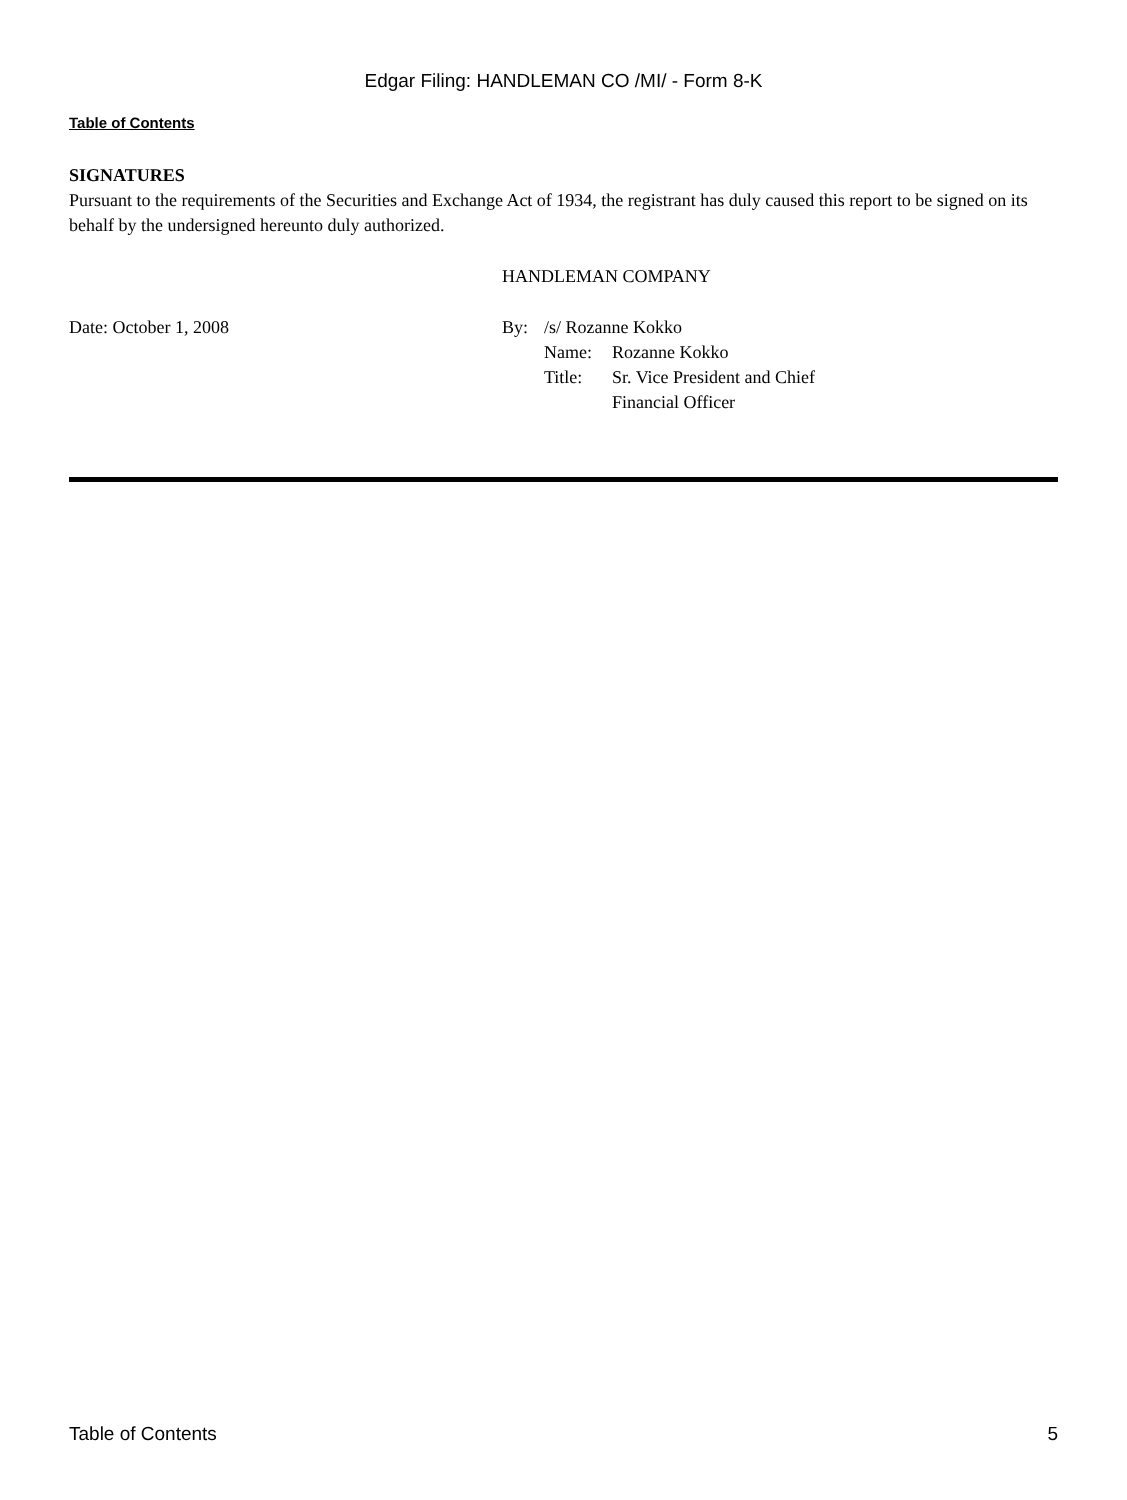Edgar Filing: HANDLEMAN CO /MI/ - Form 8-K
Table of Contents
SIGNATURES
Pursuant to the requirements of the Securities and Exchange Act of 1934, the registrant has duly caused this report to be signed on its behalf by the undersigned hereunto duly authorized.
HANDLEMAN COMPANY
Date: October 1, 2008
| By: | /s/ Rozanne Kokko | |
| | Name: | Rozanne Kokko |
| | Title: | Sr. Vice President and Chief Financial Officer |
Table of Contents 5